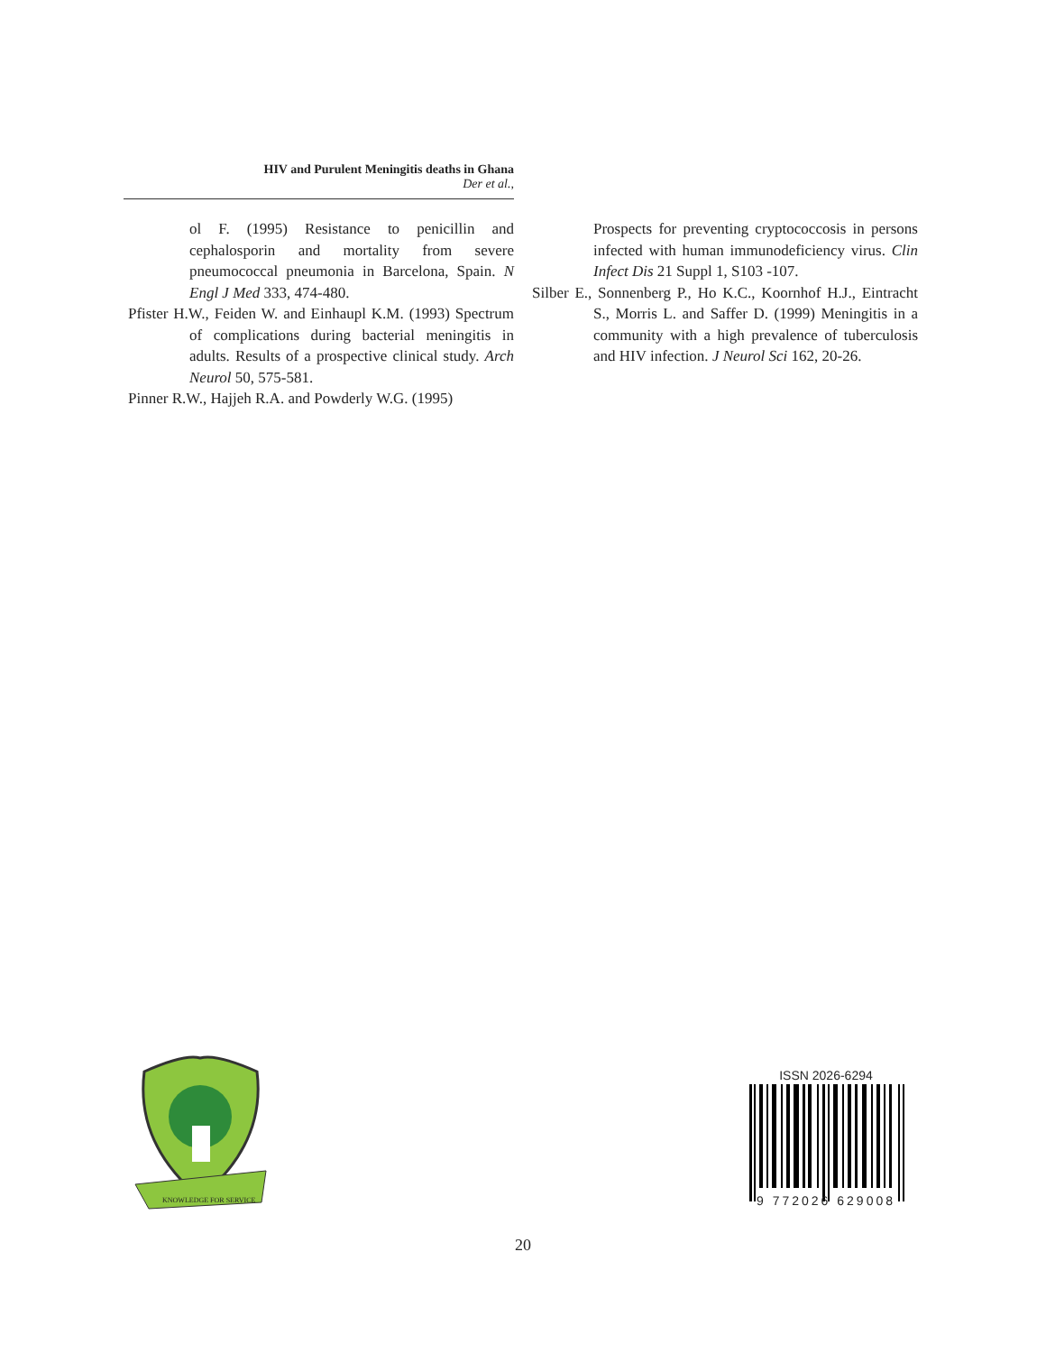HIV and Purulent Meningitis deaths in Ghana
Der et al.,
ol F. (1995) Resistance to penicillin and cephalosporin and mortality from severe pneumococcal pneumonia in Barcelona, Spain. N Engl J Med 333, 474-480.
Pfister H.W., Feiden W. and Einhaupl K.M. (1993) Spectrum of complications during bacterial meningitis in adults. Results of a prospective clinical study. Arch Neurol 50, 575-581.
Pinner R.W., Hajjeh R.A. and Powderly W.G. (1995)
Prospects for preventing cryptococcosis in persons infected with human immunodeficiency virus. Clin Infect Dis 21 Suppl 1, S103 -107.
Silber E., Sonnenberg P., Ho K.C., Koornhof H.J., Eintracht S., Morris L. and Saffer D. (1999) Meningitis in a community with a high prevalence of tuberculosis and HIV infection. J Neurol Sci 162, 20-26.
KNOWLEDGE FOR SERVICE
ISSN 2026-6294
9 772026 629008
20